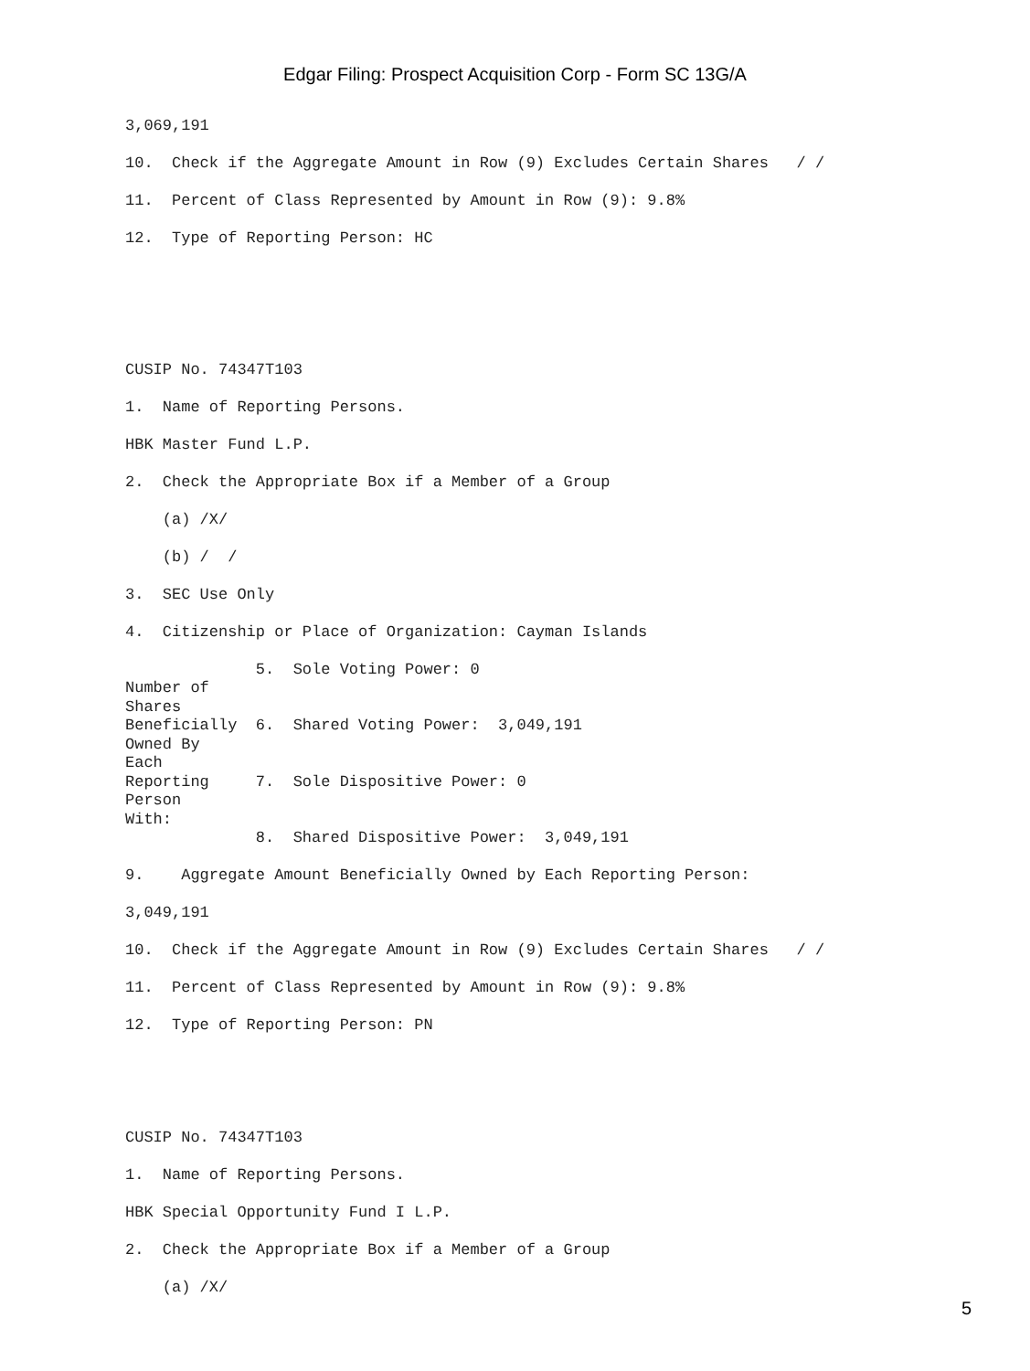Edgar Filing: Prospect Acquisition Corp - Form SC 13G/A
3,069,191

10.  Check if the Aggregate Amount in Row (9) Excludes Certain Shares   / /

11.  Percent of Class Represented by Amount in Row (9): 9.8%

12.  Type of Reporting Person: HC






CUSIP No. 74347T103

1.  Name of Reporting Persons.

HBK Master Fund L.P.

2.  Check the Appropriate Box if a Member of a Group

    (a) /X/

    (b) /  /

3.  SEC Use Only

4.  Citizenship or Place of Organization: Cayman Islands

              5.  Sole Voting Power: 0
Number of
Shares
Beneficially  6.  Shared Voting Power:  3,049,191
Owned By
Each
Reporting     7.  Sole Dispositive Power: 0
Person
With:
              8.  Shared Dispositive Power:  3,049,191

9.    Aggregate Amount Beneficially Owned by Each Reporting Person:

3,049,191

10.  Check if the Aggregate Amount in Row (9) Excludes Certain Shares   / /

11.  Percent of Class Represented by Amount in Row (9): 9.8%

12.  Type of Reporting Person: PN





CUSIP No. 74347T103

1.  Name of Reporting Persons.

HBK Special Opportunity Fund I L.P.

2.  Check the Appropriate Box if a Member of a Group

    (a) /X/
5